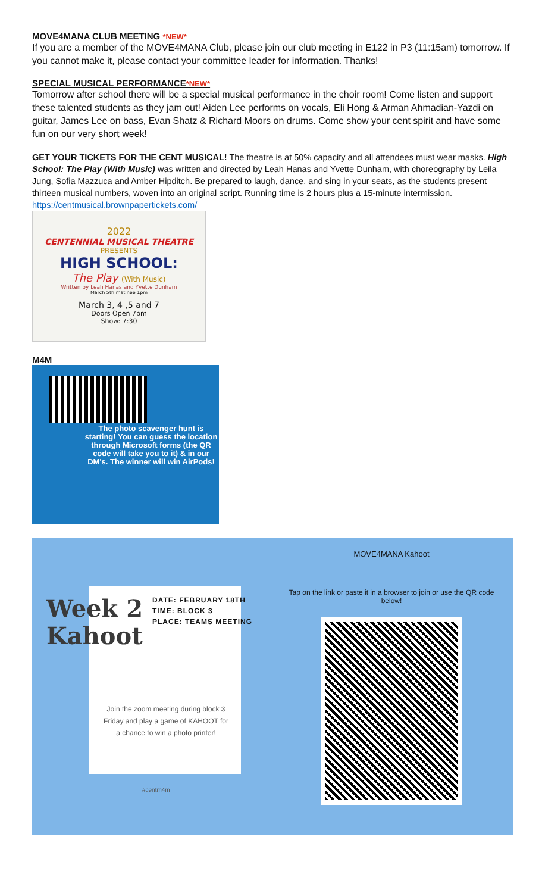MOVE4MANA CLUB MEETING *NEW*
If you are a member of the MOVE4MANA Club, please join our club meeting in E122 in P3 (11:15am) tomorrow. If you cannot make it, please contact your committee leader for information. Thanks!
SPECIAL MUSICAL PERFORMANCE*NEW*
Tomorrow after school there will be a special musical performance in the choir room! Come listen and support these talented students as they jam out! Aiden Lee performs on vocals, Eli Hong & Arman Ahmadian-Yazdi on guitar, James Lee on bass, Evan Shatz & Richard Moors on drums. Come show your cent spirit and have some fun on our very short week!
GET YOUR TICKETS FOR THE CENT MUSICAL! The theatre is at 50% capacity and all attendees must wear masks. High School: The Play (With Music) was written and directed by Leah Hanas and Yvette Dunham, with choreography by Leila Jung, Sofia Mazzuca and Amber Hipditch. Be prepared to laugh, dance, and sing in your seats, as the students present thirteen musical numbers, woven into an original script. Running time is 2 hours plus a 15-minute intermission. https://centmusical.brownpapertickets.com/
2022
CENTENNIAL MUSICAL THEATRE
PRESENTS
HIGH SCHOOL:
The Play (With Music)
Written by Leah Hanas and Yvette Dunham
March 5th matinee 1pm
March 3, 4 ,5 and 7
Doors Open 7pm
Show: 7:30
M4M
The photo scavenger hunt is starting! You can guess the location through Microsoft forms (the QR code will take you to it) & in our DM's. The winner will win AirPods!
Week 2
Kahoot
DATE: FEBRUARY 18TH
TIME: BLOCK 3
PLACE: TEAMS MEETING
Join the zoom meeting during block 3 Friday and play a game of KAHOOT for a chance to win a photo printer!
#centm4m
MOVE4MANA Kahoot
Tap on the link or paste it in a browser to join or use the QR code below!